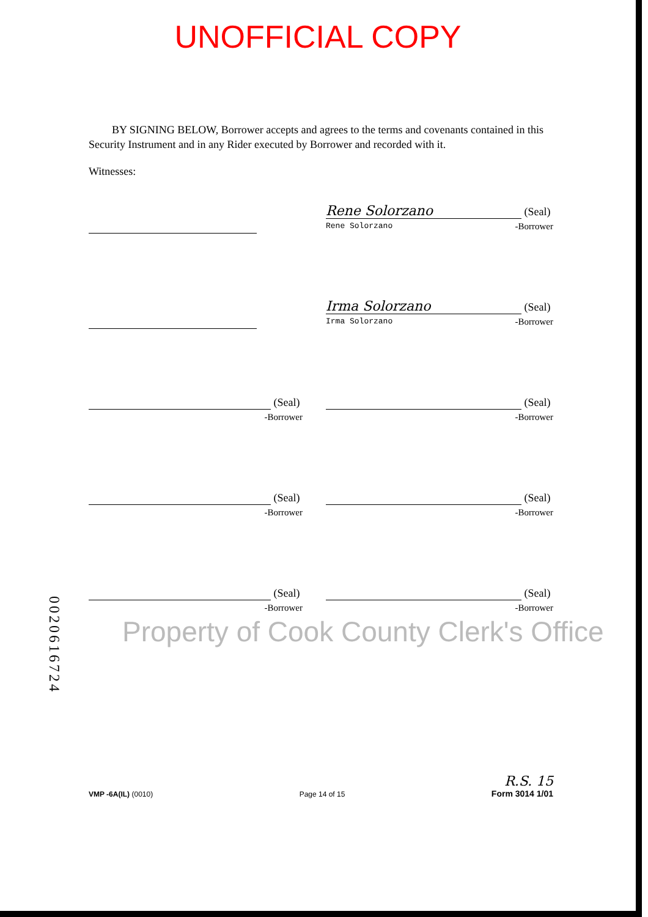UNOFFICIAL COPY
BY SIGNING BELOW, Borrower accepts and agrees to the terms and covenants contained in this Security Instrument and in any Rider executed by Borrower and recorded with it.
Witnesses:
Rene Solorzano (Seal)
Rene Solorzano -Borrower
Irma Solorzano (Seal)
Irma Solorzano -Borrower
(Seal)
-Borrower
(Seal)
-Borrower
(Seal)
-Borrower
(Seal)
-Borrower
(Seal)
-Borrower
(Seal)
-Borrower
Property of Cook County Clerk's Office
0020616724
VMP -6A(IL) (0010) Page 14 of 15 R.S. 15
Form 3014 1/01